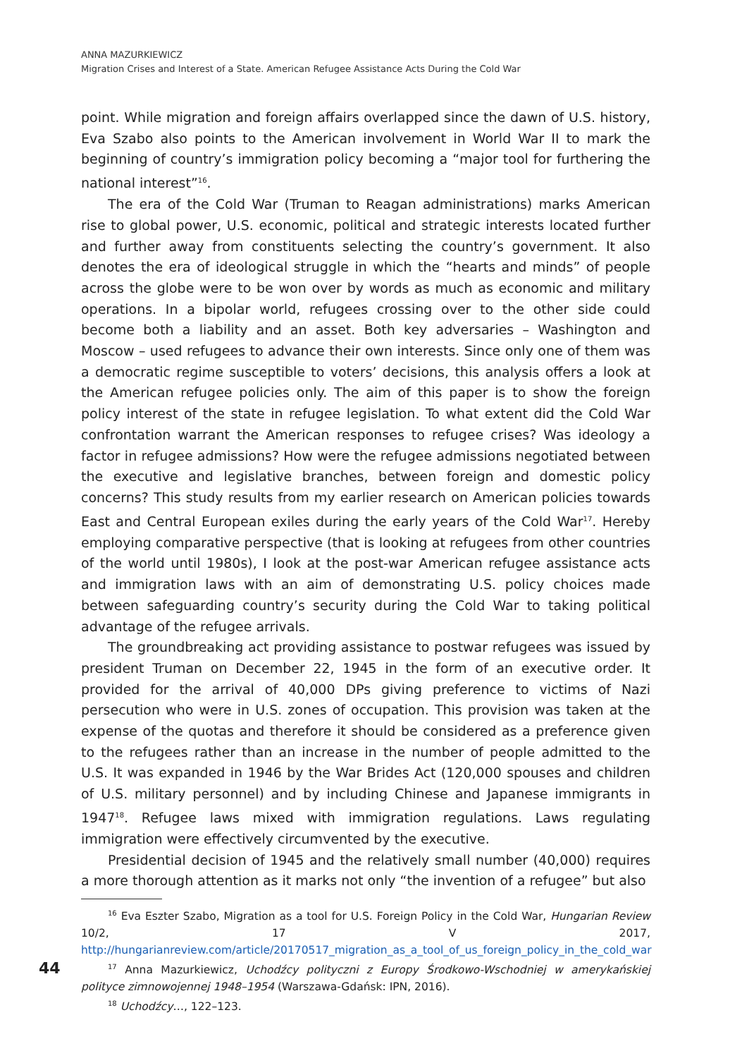ANNA MAZURKIEWICZ
Migration Crises and Interest of a State. American Refugee Assistance Acts During the Cold War
point. While migration and foreign affairs overlapped since the dawn of U.S. history, Eva Szabo also points to the American involvement in World War II to mark the beginning of country’s immigration policy becoming a “major tool for furthering the national interest”<sup>16</sup>.
The era of the Cold War (Truman to Reagan administrations) marks American rise to global power, U.S. economic, political and strategic interests located further and further away from constituents selecting the country’s government. It also denotes the era of ideological struggle in which the “hearts and minds” of people across the globe were to be won over by words as much as economic and military operations. In a bipolar world, refugees crossing over to the other side could become both a liability and an asset. Both key adversaries – Washington and Moscow – used refugees to advance their own interests. Since only one of them was a democratic regime susceptible to voters’ decisions, this analysis offers a look at the American refugee policies only. The aim of this paper is to show the foreign policy interest of the state in refugee legislation. To what extent did the Cold War confrontation warrant the American responses to refugee crises? Was ideology a factor in refugee admissions? How were the refugee admissions negotiated between the executive and legislative branches, between foreign and domestic policy concerns? This study results from my earlier research on American policies towards East and Central European exiles during the early years of the Cold War<sup>17</sup>. Hereby employing comparative perspective (that is looking at refugees from other countries of the world until 1980s), I look at the post-war American refugee assistance acts and immigration laws with an aim of demonstrating U.S. policy choices made between safeguarding country’s security during the Cold War to taking political advantage of the refugee arrivals.
The groundbreaking act providing assistance to postwar refugees was issued by president Truman on December 22, 1945 in the form of an executive order. It provided for the arrival of 40,000 DPs giving preference to victims of Nazi persecution who were in U.S. zones of occupation. This provision was taken at the expense of the quotas and therefore it should be considered as a preference given to the refugees rather than an increase in the number of people admitted to the U.S. It was expanded in 1946 by the War Brides Act (120,000 spouses and children of U.S. military personnel) and by including Chinese and Japanese immigrants in 1947<sup>18</sup>. Refugee laws mixed with immigration regulations. Laws regulating immigration were effectively circumvented by the executive.
Presidential decision of 1945 and the relatively small number (40,000) requires a more thorough attention as it marks not only “the invention of a refugee” but also
<sup>16</sup> Eva Eszter Szabo, Migration as a tool for U.S. Foreign Policy in the Cold War, Hungarian Review 10/2, 17 V 2017, http://hungarianreview.com/article/20170517_migration_as_a_tool_of_us_foreign_policy_in_the_cold_war
<sup>17</sup> Anna Mazurkiewicz, Uchodźcy polityczni z Europy Środkowo-Wschodniej w amerykańskiej polityce zimnowojennej 1948–1954 (Warszawa-Gdańsk: IPN, 2016).
<sup>18</sup> Uchodźcy…, 122–123.
44